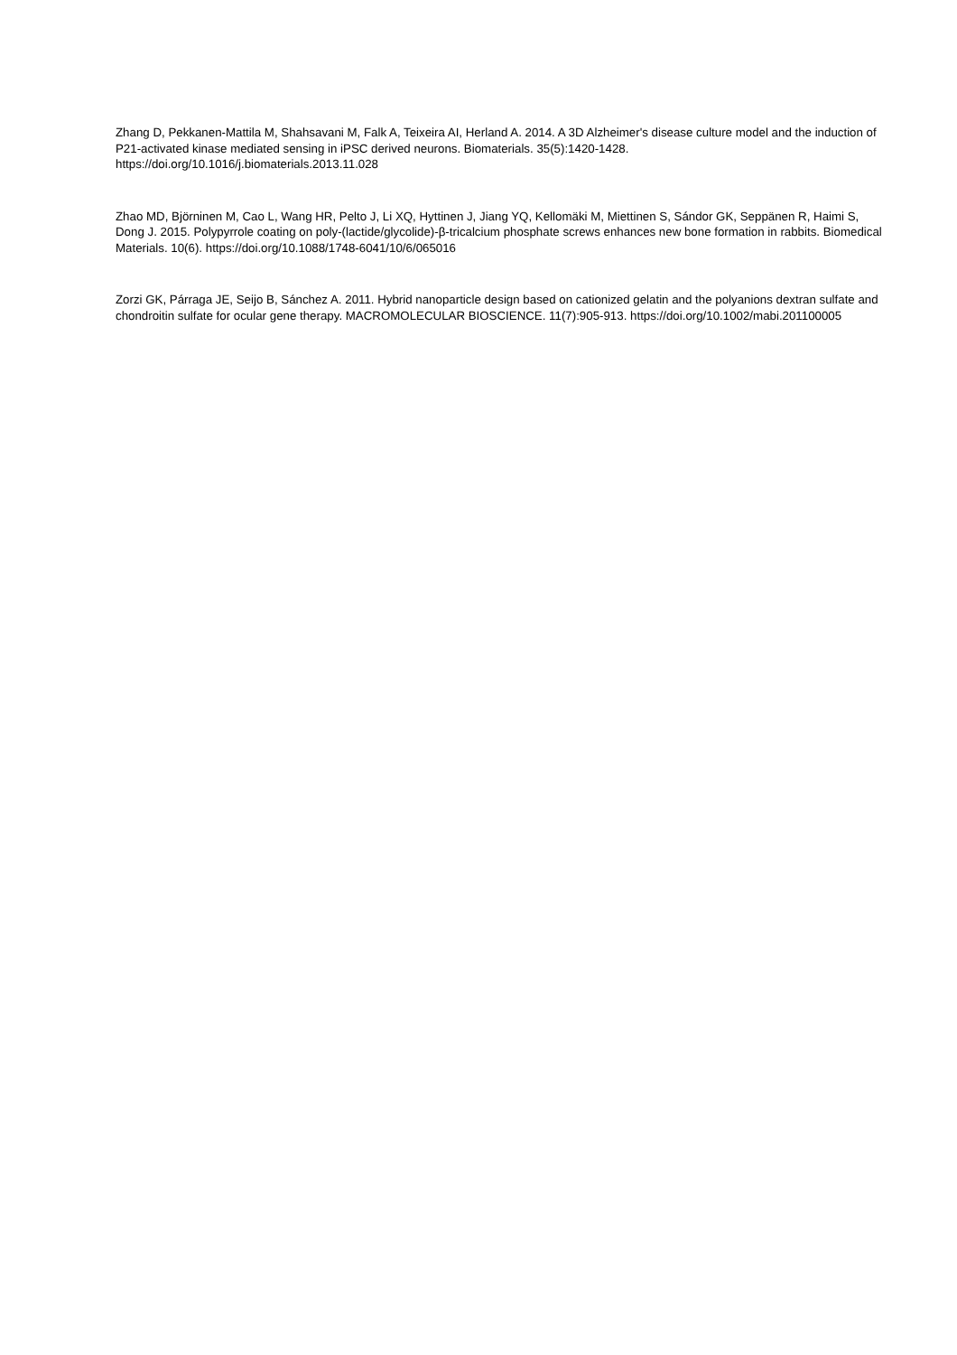Zhang D, Pekkanen-Mattila M, Shahsavani M, Falk A, Teixeira AI, Herland A. 2014. A 3D Alzheimer's disease culture model and the induction of P21-activated kinase mediated sensing in iPSC derived neurons. Biomaterials. 35(5):1420-1428. https://doi.org/10.1016/j.biomaterials.2013.11.028
Zhao MD, Björninen M, Cao L, Wang HR, Pelto J, Li XQ, Hyttinen J, Jiang YQ, Kellomäki M, Miettinen S, Sándor GK, Seppänen R, Haimi S, Dong J. 2015. Polypyrrole coating on poly-(lactide/glycolide)-β-tricalcium phosphate screws enhances new bone formation in rabbits. Biomedical Materials. 10(6). https://doi.org/10.1088/1748-6041/10/6/065016
Zorzi GK, Párraga JE, Seijo B, Sánchez A. 2011. Hybrid nanoparticle design based on cationized gelatin and the polyanions dextran sulfate and chondroitin sulfate for ocular gene therapy. MACROMOLECULAR BIOSCIENCE. 11(7):905-913. https://doi.org/10.1002/mabi.201100005